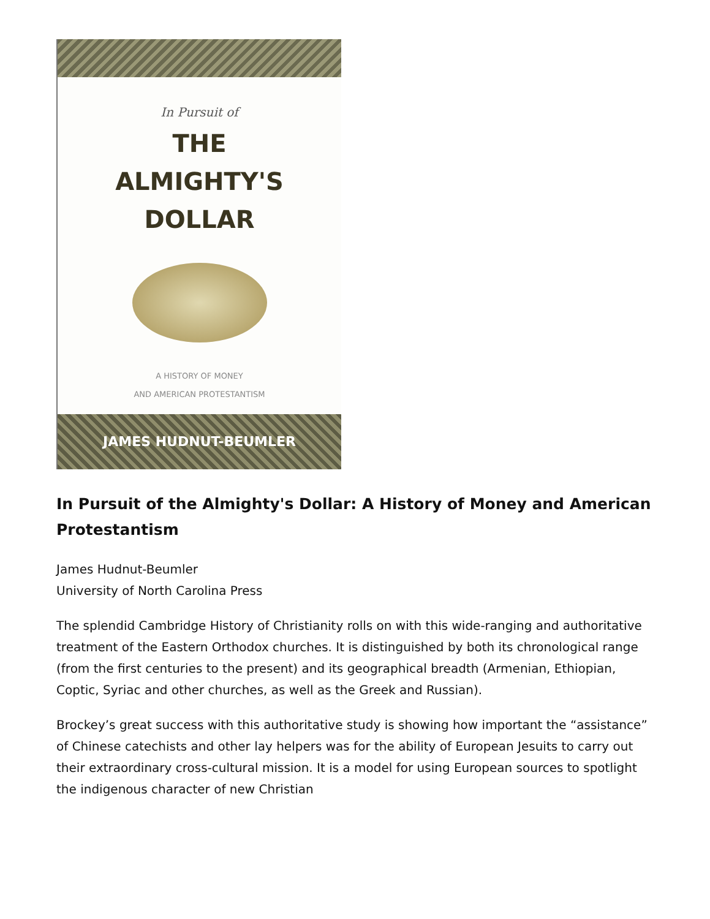In Pursuit of
THE
ALMIGHTY'S
DOLLAR
A HISTORY OF MONEY
AND AMERICAN PROTESTANTISM
JAMES HUDNUT-BEUMLER
In Pursuit of the Almighty's Dollar: A History of Money and American Protestantism
James Hudnut-Beumler
University of North Carolina Press
The splendid Cambridge History of Christianity rolls on with this wide-ranging and authoritative treatment of the Eastern Orthodox churches. It is distinguished by both its chronological range (from the first centuries to the present) and its geographical breadth (Armenian, Ethiopian, Coptic, Syriac and other churches, as well as the Greek and Russian).
Brockey’s great success with this authoritative study is showing how important the “assistance” of Chinese catechists and other lay helpers was for the ability of European Jesuits to carry out their extraordinary cross-cultural mission. It is a model for using European sources to spotlight the indigenous character of new Christian